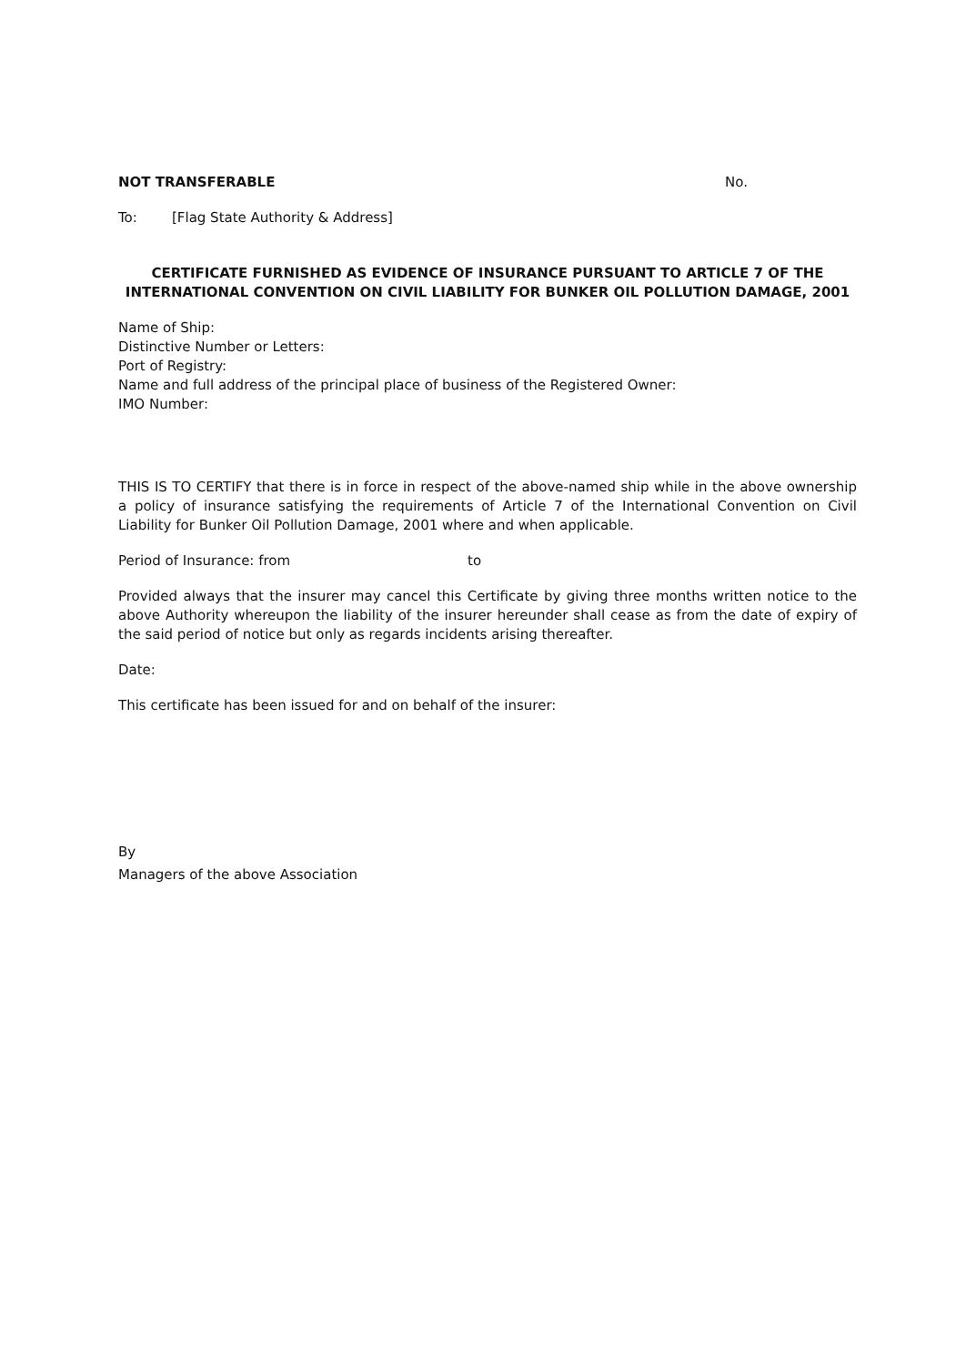NOT TRANSFERABLE No.
To: [Flag State Authority & Address]
CERTIFICATE FURNISHED AS EVIDENCE OF INSURANCE PURSUANT TO ARTICLE 7 OF THE
INTERNATIONAL CONVENTION ON CIVIL LIABILITY FOR BUNKER OIL POLLUTION DAMAGE, 2001
Name of Ship:
Distinctive Number or Letters:
Port of Registry:
Name and full address of the principal place of business of the Registered Owner:
IMO Number:
THIS IS TO CERTIFY that there is in force in respect of the above-named ship while in the above ownership a policy of insurance satisfying the requirements of Article 7 of the International Convention on Civil Liability for Bunker Oil Pollution Damage, 2001 where and when applicable.
Period of Insurance: from to
Provided always that the insurer may cancel this Certificate by giving three months written notice to the above Authority whereupon the liability of the insurer hereunder shall cease as from the date of expiry of the said period of notice but only as regards incidents arising thereafter.
Date:
This certificate has been issued for and on behalf of the insurer:
By
Managers of the above Association